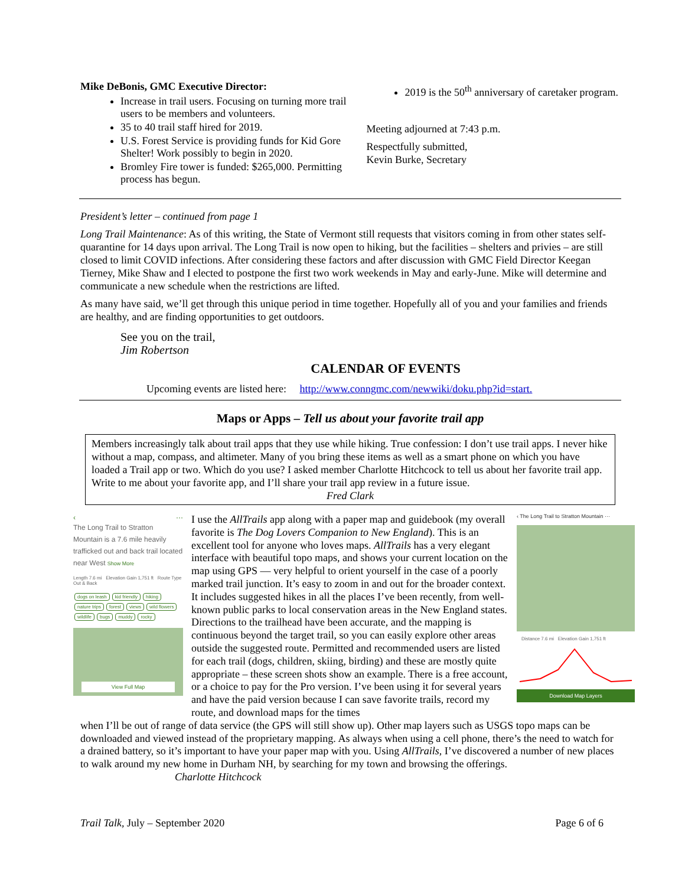Mike DeBonis, GMC Executive Director:
Increase in trail users. Focusing on turning more trail users to be members and volunteers.
35 to 40 trail staff hired for 2019.
U.S. Forest Service is providing funds for Kid Gore Shelter! Work possibly to begin in 2020.
Bromley Fire tower is funded: $265,000. Permitting process has begun.
2019 is the 50<sup>th</sup> anniversary of caretaker program.
Meeting adjourned at 7:43 p.m.
Respectfully submitted,
Kevin Burke, Secretary
President’s letter – continued from page 1
Long Trail Maintenance: As of this writing, the State of Vermont still requests that visitors coming in from other states self-quarantine for 14 days upon arrival. The Long Trail is now open to hiking, but the facilities – shelters and privies – are still closed to limit COVID infections. After considering these factors and after discussion with GMC Field Director Keegan Tierney, Mike Shaw and I elected to postpone the first two work weekends in May and early-June. Mike will determine and communicate a new schedule when the restrictions are lifted.
As many have said, we’ll get through this unique period in time together. Hopefully all of you and your families and friends are healthy, and are finding opportunities to get outdoors.
See you on the trail,
Jim Robertson
CALENDAR OF EVENTS
Upcoming events are listed here: http://www.conngmc.com/newwiki/doku.php?id=start.
Maps or Apps – Tell us about your favorite trail app
Members increasingly talk about trail apps that they use while hiking. True confession: I don’t use trail apps. I never hike without a map, compass, and altimeter. Many of you bring these items as well as a smart phone on which you have loaded a Trail app or two. Which do you use? I asked member Charlotte Hitchcock to tell us about her favorite trail app. Write to me about your favorite app, and I’ll share your trail app review in a future issue.
Fred Clark
‹ ···
The Long Trail to Stratton Mountain is a 7.6 mile heavily trafficked out and back trail located near West Show More
Length 7.6 mi Elevation Gain 1,751 ft Route Type Out & Back
dogs on leash kid friendly hiking nature trips forest views wild flowers wildlife bugs muddy rocky
View Full Map
I use the AllTrails app along with a paper map and guidebook (my overall favorite is The Dog Lovers Companion to New England). This is an excellent tool for anyone who loves maps. AllTrails has a very elegant interface with beautiful topo maps, and shows your current location on the map using GPS — very helpful to orient yourself in the case of a poorly marked trail junction. It’s easy to zoom in and out for the broader context. It includes suggested hikes in all the places I’ve been recently, from well-known public parks to local conservation areas in the New England states. Directions to the trailhead have been accurate, and the mapping is continuous beyond the target trail, so you can easily explore other areas outside the suggested route. Permitted and recommended users are listed for each trail (dogs, children, skiing, birding) and these are mostly quite appropriate – these screen shots show an example. There is a free account, or a choice to pay for the Pro version. I’ve been using it for several years and have the paid version because I can save favorite trails, record my route, and download maps for the times
‹ The Long Trail to Stratton Mountain ···
Distance 7.6 mi Elevation Gain 1,751 ft
Download Map Layers
when I’ll be out of range of data service (the GPS will still show up). Other map layers such as USGS topo maps can be downloaded and viewed instead of the proprietary mapping. As always when using a cell phone, there’s the need to watch for a drained battery, so it’s important to have your paper map with you. Using AllTrails, I’ve discovered a number of new places to walk around my new home in Durham NH, by searching for my town and browsing the offerings. Charlotte Hitchcock
Trail Talk, July – September 2020 Page 6 of 6